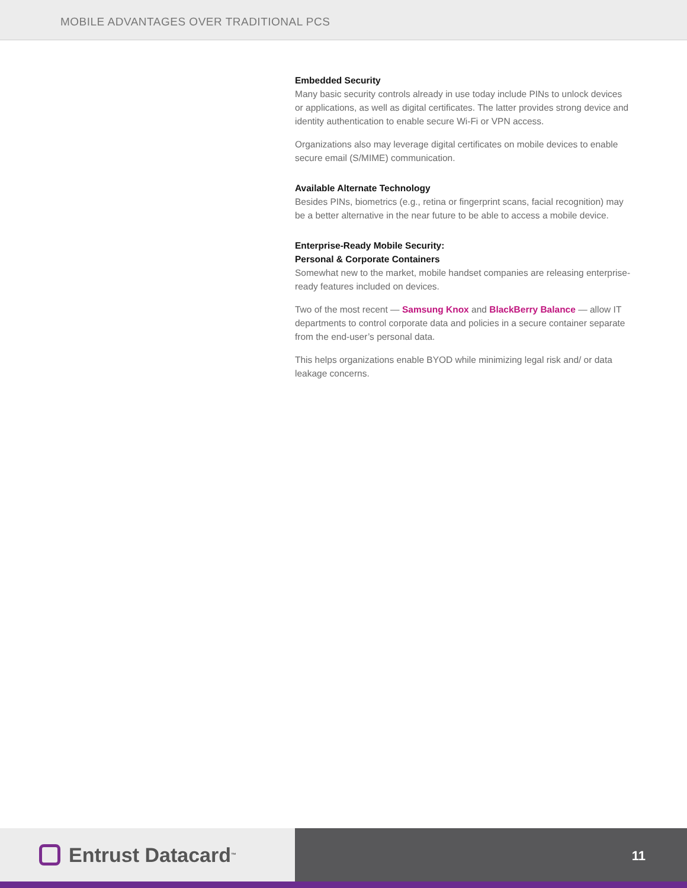MOBILE ADVANTAGES OVER TRADITIONAL PCS
Embedded Security
Many basic security controls already in use today include PINs to unlock devices or applications, as well as digital certificates. The latter provides strong device and identity authentication to enable secure Wi-Fi or VPN access.
Organizations also may leverage digital certificates on mobile devices to enable secure email (S/MIME) communication.
Available Alternate Technology
Besides PINs, biometrics (e.g., retina or fingerprint scans, facial recognition) may be a better alternative in the near future to be able to access a mobile device.
Enterprise-Ready Mobile Security:
Personal & Corporate Containers
Somewhat new to the market, mobile handset companies are releasing enterprise-ready features included on devices.
Two of the most recent — Samsung Knox and BlackBerry Balance — allow IT departments to control corporate data and policies in a secure container separate from the end-user’s personal data.
This helps organizations enable BYOD while minimizing legal risk and/ or data leakage concerns.
Entrust Datacard<sup>™</sup>
11